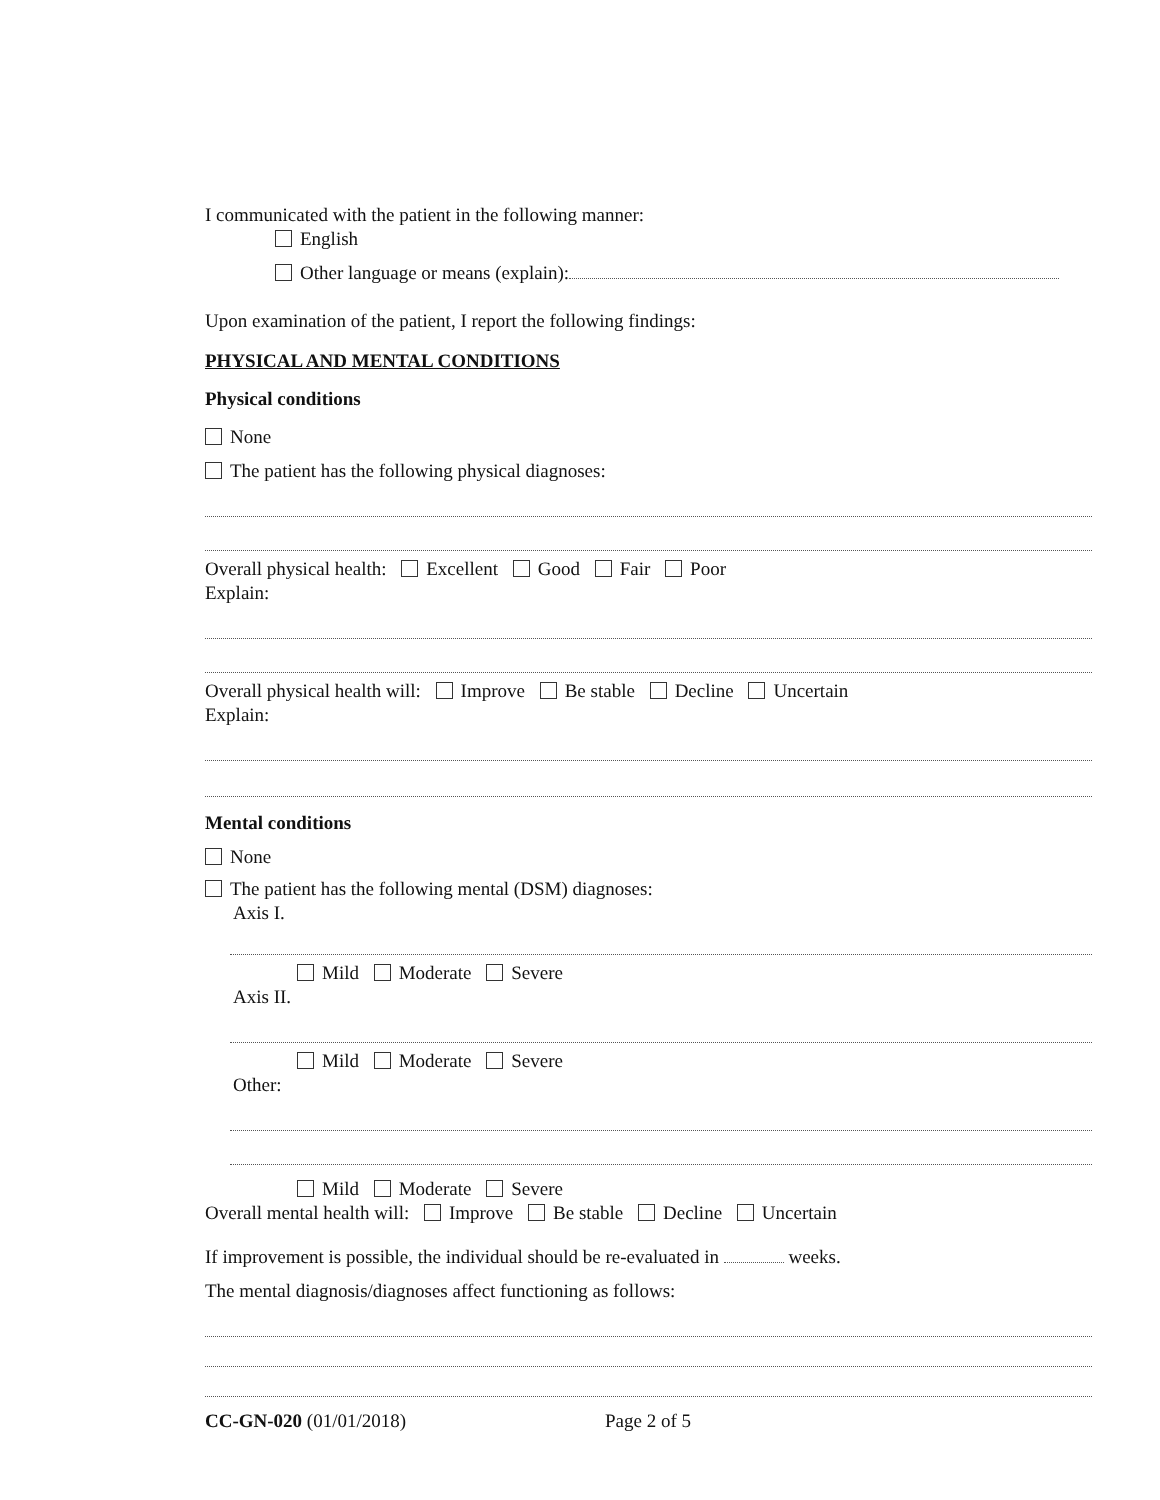I communicated with the patient in the following manner:
English
Other language or means (explain):
Upon examination of the patient, I report the following findings:
PHYSICAL AND MENTAL CONDITIONS
Physical conditions
None
The patient has the following physical diagnoses:
Overall physical health: Excellent Good Fair Poor
Explain:
Overall physical health will: Improve Be stable Decline Uncertain
Explain:
Mental conditions
None
The patient has the following mental (DSM) diagnoses:
Axis I.
Mild Moderate Severe
Axis II.
Mild Moderate Severe
Other:
Mild Moderate Severe
Overall mental health will: Improve Be stable Decline Uncertain
If improvement is possible, the individual should be re-evaluated in weeks.
The mental diagnosis/diagnoses affect functioning as follows:
CC-GN-020 (01/01/2018) Page 2 of 5